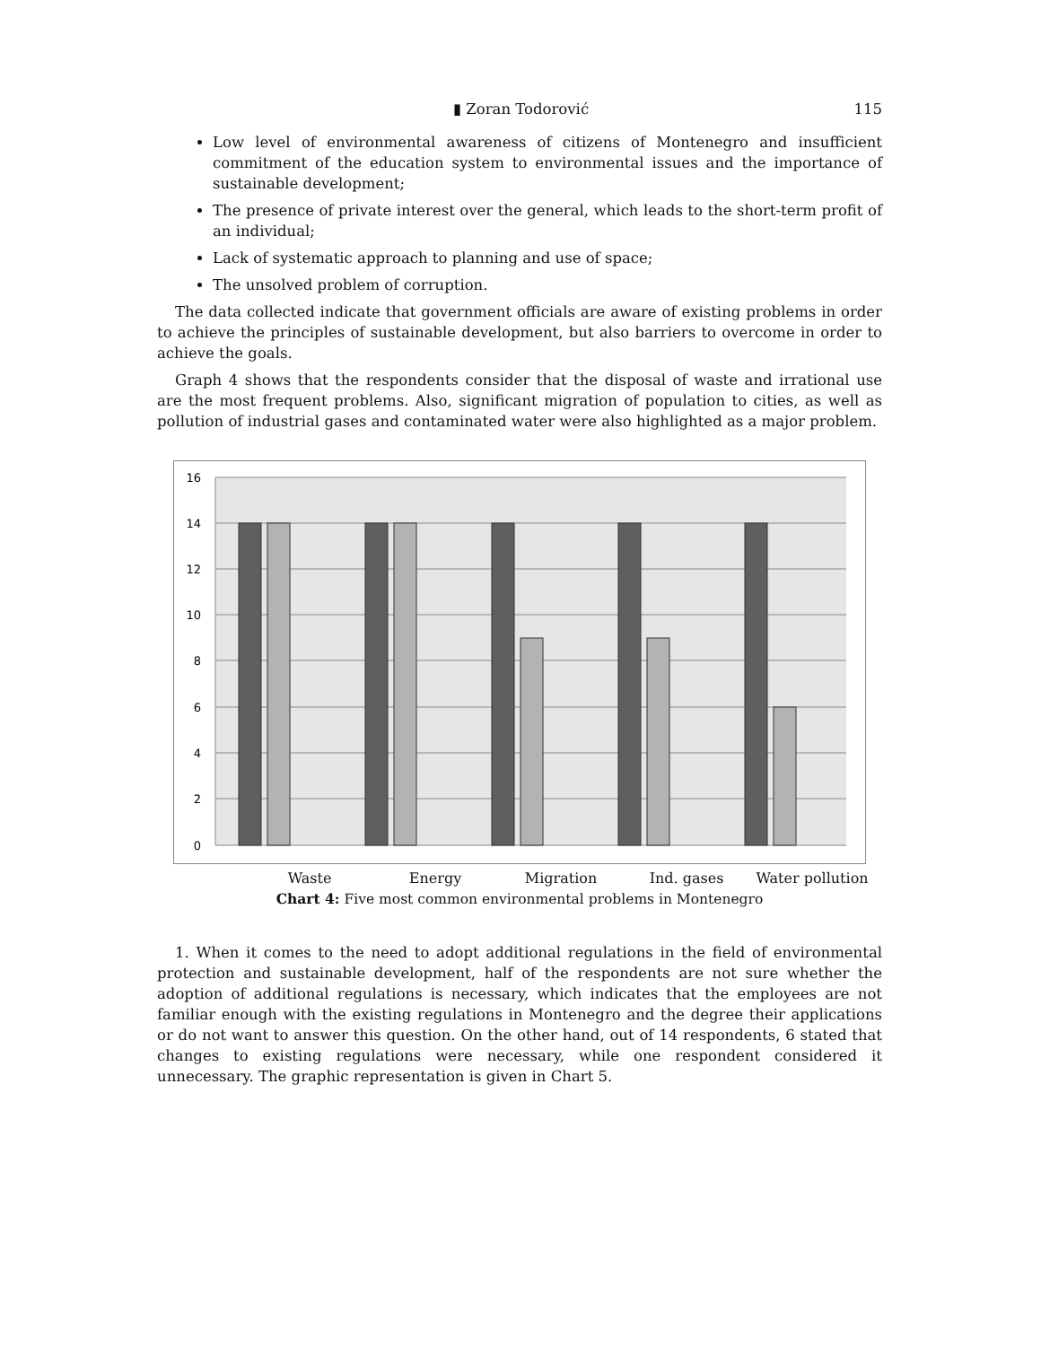▮ Zoran Todorović 115
Low level of environmental awareness of citizens of Montenegro and insufficient commitment of the education system to environmental issues and the importance of sustainable development;
The presence of private interest over the general, which leads to the short-term profit of an individual;
Lack of systematic approach to planning and use of space;
The unsolved problem of corruption.
The data collected indicate that government officials are aware of existing problems in order to achieve the principles of sustainable development, but also barriers to overcome in order to achieve the goals.
Graph 4 shows that the respondents consider that the disposal of waste and irrational use are the most frequent problems. Also, significant migration of population to cities, as well as pollution of industrial gases and contaminated water were also highlighted as a major problem.
16
14
12
10
8
6
4
2
0
Waste Energy Migration Ind. gases Water pollution
Chart 4: Five most common environmental problems in Montenegro
1. When it comes to the need to adopt additional regulations in the field of environmental protection and sustainable development, half of the respondents are not sure whether the adoption of additional regulations is necessary, which indicates that the employees are not familiar enough with the existing regulations in Montenegro and the degree their applications or do not want to answer this question. On the other hand, out of 14 respondents, 6 stated that changes to existing regulations were necessary, while one respondent considered it unnecessary. The graphic representation is given in Chart 5.